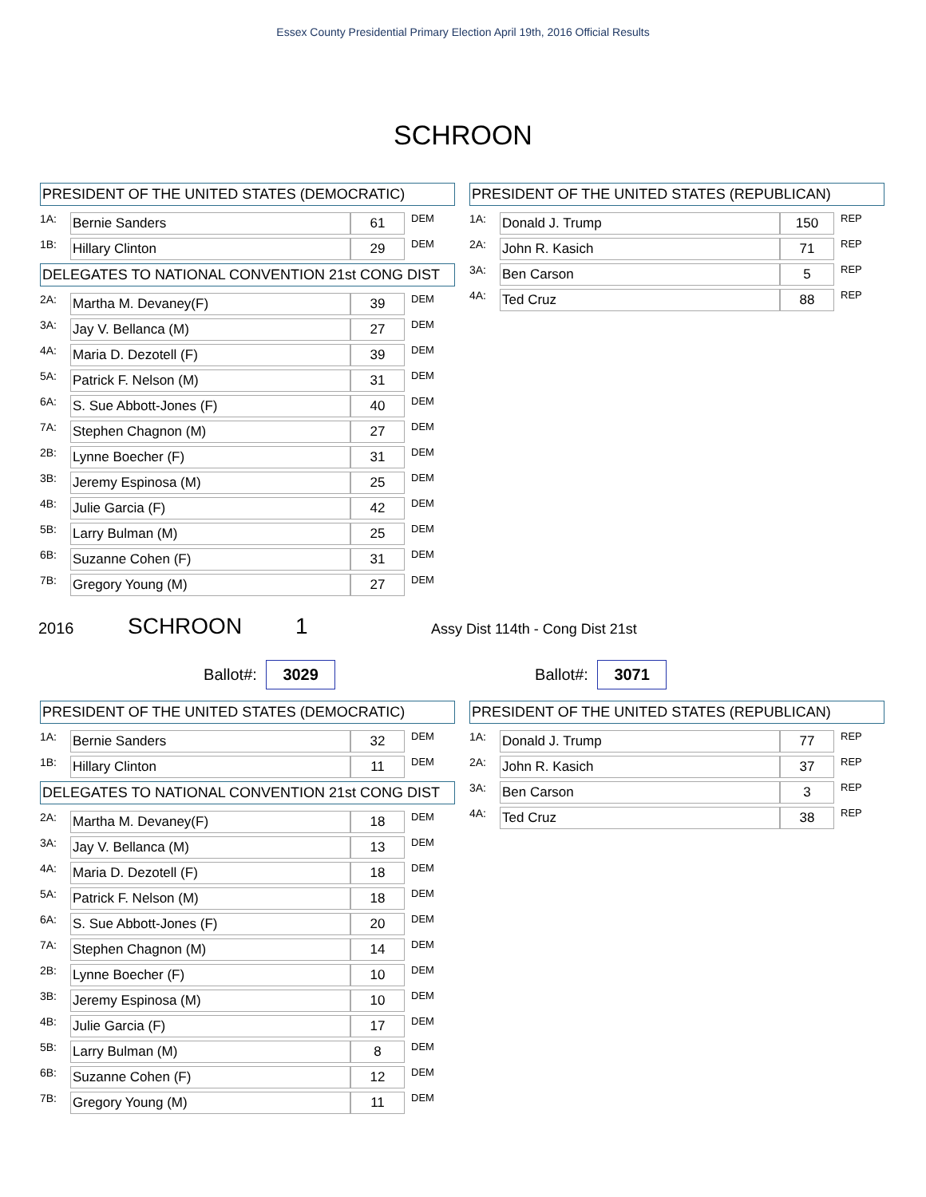Essex County Presidential Primary Election April 19th, 2016 Official Results
SCHROON
PRESIDENT OF THE UNITED STATES (DEMOCRATIC)
| 1A: | Bernie Sanders | 61 | DEM |
| 1B: | Hillary Clinton | 29 | DEM |
DELEGATES TO NATIONAL CONVENTION 21st CONG DIST
| 2A: | Martha M. Devaney(F) | 39 | DEM |
| 3A: | Jay V. Bellanca (M) | 27 | DEM |
| 4A: | Maria D. Dezotell (F) | 39 | DEM |
| 5A: | Patrick F. Nelson (M) | 31 | DEM |
| 6A: | S. Sue Abbott-Jones (F) | 40 | DEM |
| 7A: | Stephen Chagnon (M) | 27 | DEM |
| 2B: | Lynne Boecher (F) | 31 | DEM |
| 3B: | Jeremy Espinosa (M) | 25 | DEM |
| 4B: | Julie Garcia (F) | 42 | DEM |
| 5B: | Larry Bulman (M) | 25 | DEM |
| 6B: | Suzanne Cohen (F) | 31 | DEM |
| 7B: | Gregory Young (M) | 27 | DEM |
PRESIDENT OF THE UNITED STATES (REPUBLICAN)
| 1A: | Donald J. Trump | 150 | REP |
| 2A: | John R. Kasich | 71 | REP |
| 3A: | Ben Carson | 5 | REP |
| 4A: | Ted Cruz | 88 | REP |
2016 SCHROON 1 Assy Dist 114th - Cong Dist 21st
Ballot#: 3029 Ballot#: 3071
PRESIDENT OF THE UNITED STATES (DEMOCRATIC)
| 1A: | Bernie Sanders | 32 | DEM |
| 1B: | Hillary Clinton | 11 | DEM |
DELEGATES TO NATIONAL CONVENTION 21st CONG DIST
| 2A: | Martha M. Devaney(F) | 18 | DEM |
| 3A: | Jay V. Bellanca (M) | 13 | DEM |
| 4A: | Maria D. Dezotell (F) | 18 | DEM |
| 5A: | Patrick F. Nelson (M) | 18 | DEM |
| 6A: | S. Sue Abbott-Jones (F) | 20 | DEM |
| 7A: | Stephen Chagnon (M) | 14 | DEM |
| 2B: | Lynne Boecher (F) | 10 | DEM |
| 3B: | Jeremy Espinosa (M) | 10 | DEM |
| 4B: | Julie Garcia (F) | 17 | DEM |
| 5B: | Larry Bulman (M) | 8 | DEM |
| 6B: | Suzanne Cohen (F) | 12 | DEM |
| 7B: | Gregory Young (M) | 11 | DEM |
PRESIDENT OF THE UNITED STATES (REPUBLICAN)
| 1A: | Donald J. Trump | 77 | REP |
| 2A: | John R. Kasich | 37 | REP |
| 3A: | Ben Carson | 3 | REP |
| 4A: | Ted Cruz | 38 | REP |